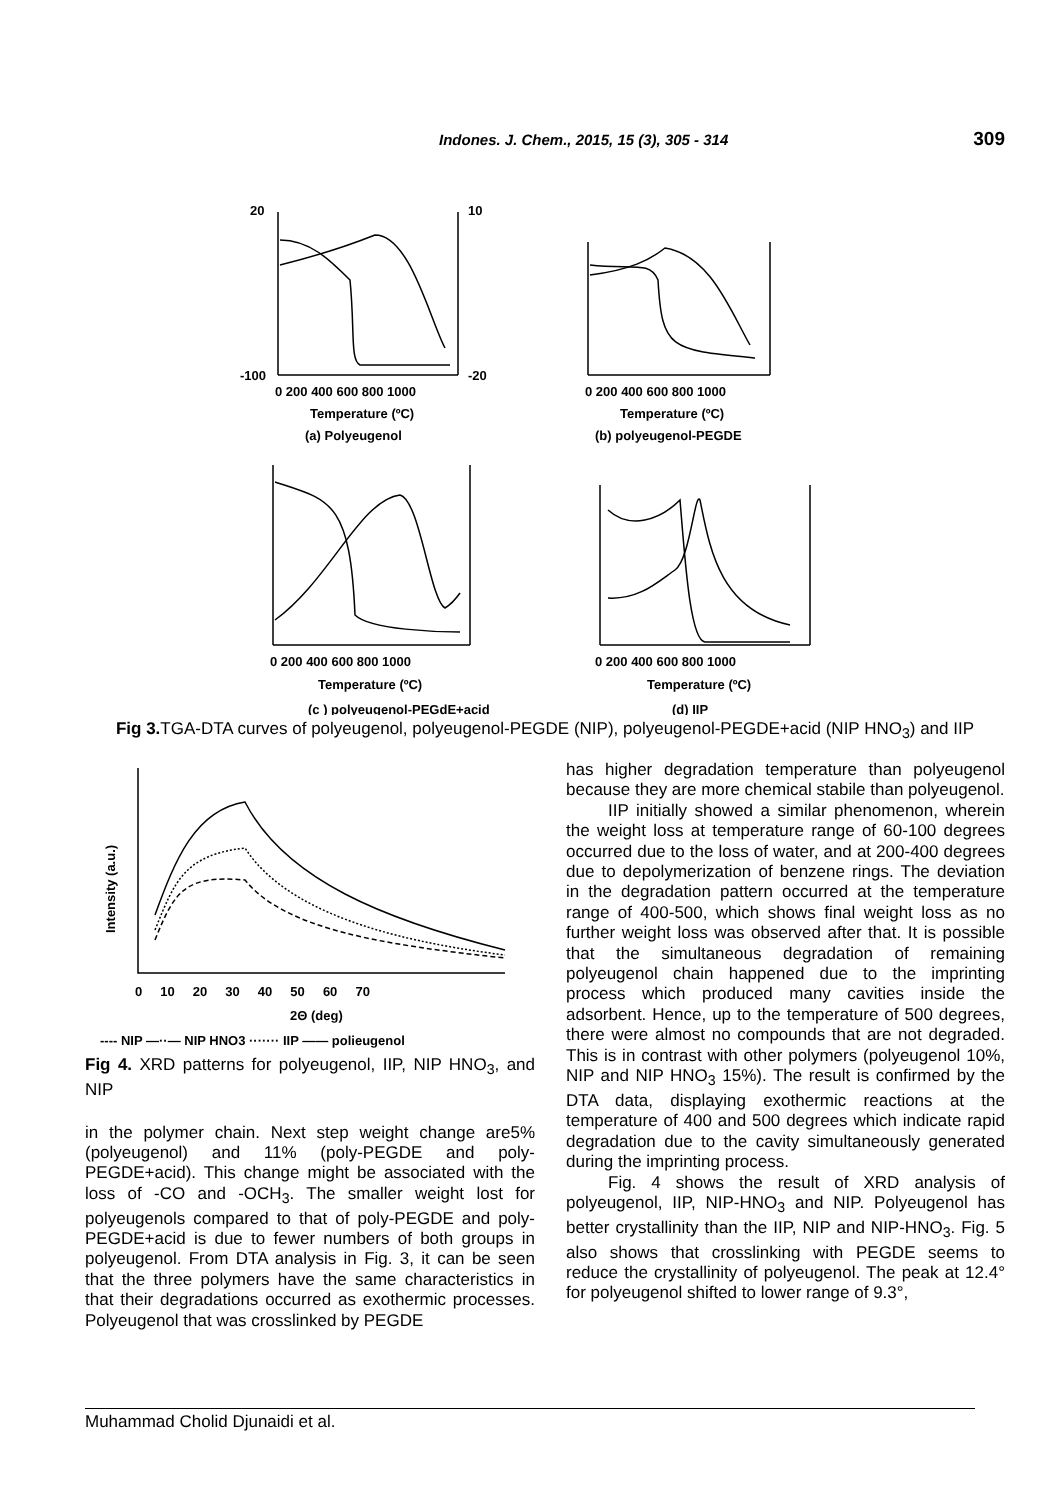Indones. J. Chem., 2015, 15 (3), 305 - 314 309
20
10
-100
-20
0 200 400 600 800 1000
Temperature (ºC)
(a) Polyeugenol
0 200 400 600 800 1000
Temperature (ºC)
(b) polyeugenol-PEGDE
0 200 400 600 800 1000
Temperature (ºC)
(c ) polyeugenol-PEGdE+acid
0 200 400 600 800 1000
Temperature (ºC)
(d) IIP
Fig 3. TGA-DTA curves of polyeugenol, polyeugenol-PEGDE (NIP), polyeugenol-PEGDE+acid (NIP HNO<sub>3</sub>) and IIP
0 10 20 30 40 50 60 70
2Θ (deg)
Intensity (a.u.)
---- NIP —··— NIP HNO3 ······· IIP —— polieugenol
Fig 4. XRD patterns for polyeugenol, IIP, NIP HNO<sub>3</sub>, and NIP
in the polymer chain. Next step weight change are5% (polyeugenol) and 11% (poly-PEGDE and poly-PEGDE+acid). This change might be associated with the loss of -CO and -OCH<sub>3</sub>. The smaller weight lost for polyeugenols compared to that of poly-PEGDE and poly-PEGDE+acid is due to fewer numbers of both groups in polyeugenol. From DTA analysis in Fig. 3, it can be seen that the three polymers have the same characteristics in that their degradations occurred as exothermic processes. Polyeugenol that was crosslinked by PEGDE
has higher degradation temperature than polyeugenol because they are more chemical stabile than polyeugenol.
IIP initially showed a similar phenomenon, wherein the weight loss at temperature range of 60-100 degrees occurred due to the loss of water, and at 200-400 degrees due to depolymerization of benzene rings. The deviation in the degradation pattern occurred at the temperature range of 400-500, which shows final weight loss as no further weight loss was observed after that. It is possible that the simultaneous degradation of remaining polyeugenol chain happened due to the imprinting process which produced many cavities inside the adsorbent. Hence, up to the temperature of 500 degrees, there were almost no compounds that are not degraded. This is in contrast with other polymers (polyeugenol 10%, NIP and NIP HNO<sub>3</sub> 15%). The result is confirmed by the DTA data, displaying exothermic reactions at the temperature of 400 and 500 degrees which indicate rapid degradation due to the cavity simultaneously generated during the imprinting process.
Fig. 4 shows the result of XRD analysis of polyeugenol, IIP, NIP-HNO<sub>3</sub> and NIP. Polyeugenol has better crystallinity than the IIP, NIP and NIP-HNO<sub>3</sub>. Fig. 5 also shows that crosslinking with PEGDE seems to reduce the crystallinity of polyeugenol. The peak at 12.4° for polyeugenol shifted to lower range of 9.3°,
Muhammad Cholid Djunaidi et al.